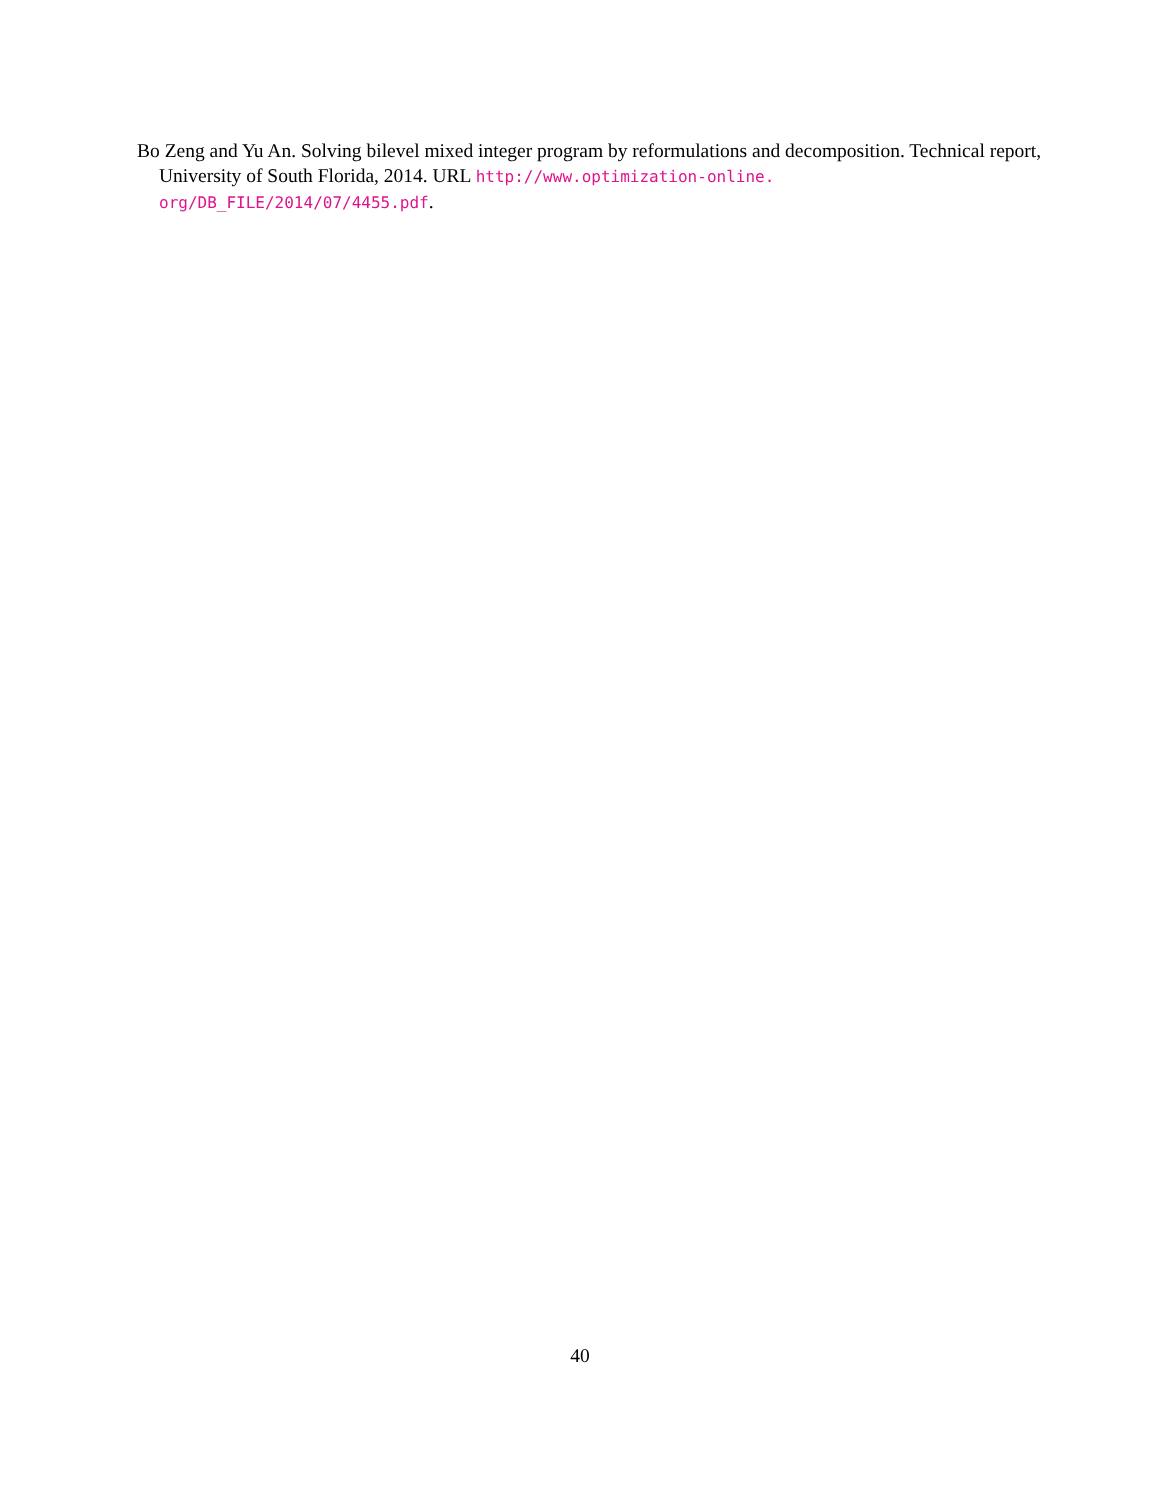Bo Zeng and Yu An. Solving bilevel mixed integer program by reformulations and decomposition. Technical report, University of South Florida, 2014. URL http://www.optimization-online.
org/DB_FILE/2014/07/4455.pdf.
40